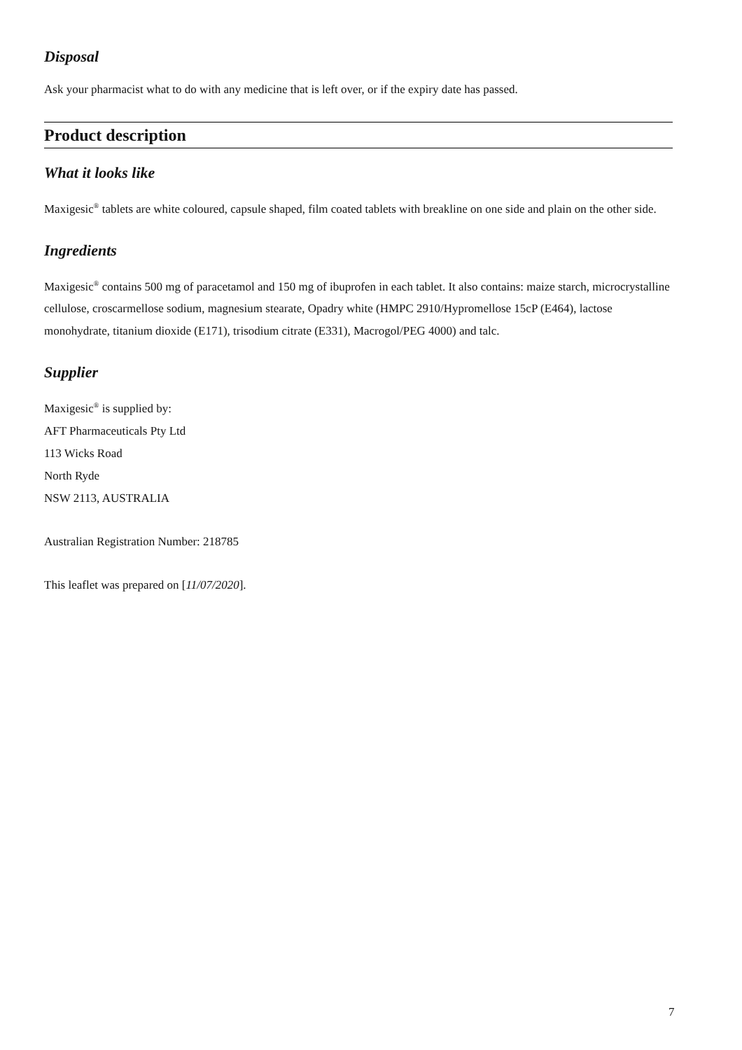Disposal
Ask your pharmacist what to do with any medicine that is left over, or if the expiry date has passed.
Product description
What it looks like
Maxigesic<sup>®</sup> tablets are white coloured, capsule shaped, film coated tablets with breakline on one side and plain on the other side.
Ingredients
Maxigesic<sup>®</sup> contains 500 mg of paracetamol and 150 mg of ibuprofen in each tablet. It also contains: maize starch, microcrystalline cellulose, croscarmellose sodium, magnesium stearate, Opadry white (HMPC 2910/Hypromellose 15cP (E464), lactose monohydrate, titanium dioxide (E171), trisodium citrate (E331), Macrogol/PEG 4000) and talc.
Supplier
Maxigesic<sup>®</sup> is supplied by:
AFT Pharmaceuticals Pty Ltd
113 Wicks Road
North Ryde
NSW 2113, AUSTRALIA
Australian Registration Number: 218785
This leaflet was prepared on [11/07/2020].
7